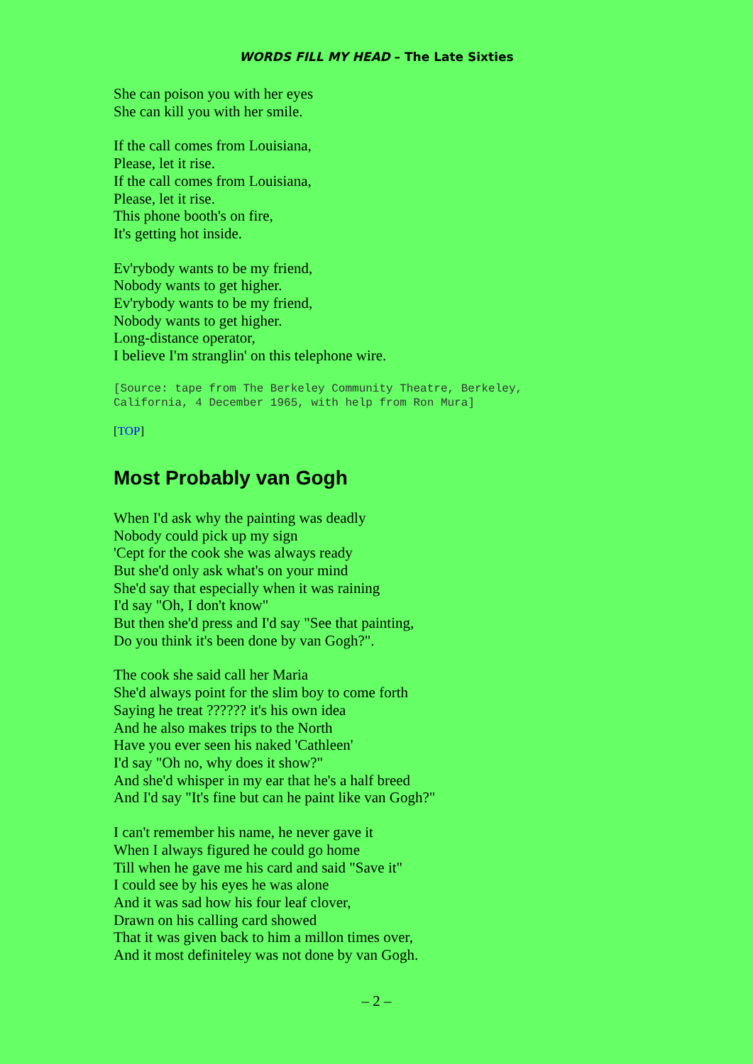WORDS FILL MY HEAD – The Late Sixties
She can poison you with her eyes
She can kill you with her smile.
If the call comes from Louisiana,
Please, let it rise.
If the call comes from Louisiana,
Please, let it rise.
This phone booth's on fire,
It's getting hot inside.
Ev'rybody wants to be my friend,
Nobody wants to get higher.
Ev'rybody wants to be my friend,
Nobody wants to get higher.
Long-distance operator,
I believe I'm stranglin' on this telephone wire.
[Source: tape from The Berkeley Community Theatre, Berkeley,
California, 4 December 1965, with help from Ron Mura]
[TOP]
Most Probably van Gogh
When I'd ask why the painting was deadly
Nobody could pick up my sign
'Cept for the cook she was always ready
But she'd only ask what's on your mind
She'd say that especially when it was raining
I'd say "Oh, I don't know"
But then she'd press and I'd say "See that painting,
Do you think it's been done by van Gogh?".
The cook she said call her Maria
She'd always point for the slim boy to come forth
Saying he treat ?????? it's his own idea
And he also makes trips to the North
Have you ever seen his naked 'Cathleen'
I'd say "Oh no, why does it show?"
And she'd whisper in my ear that he's a half breed
And I'd say "It's fine but can he paint like van Gogh?"
I can't remember his name, he never gave it
When I always figured he could go home
Till when he gave me his card and said "Save it"
I could see by his eyes he was alone
And it was sad how his four leaf clover,
Drawn on his calling card showed
That it was given back to him a millon times over,
And it most definiteley was not done by van Gogh.
– 2 –